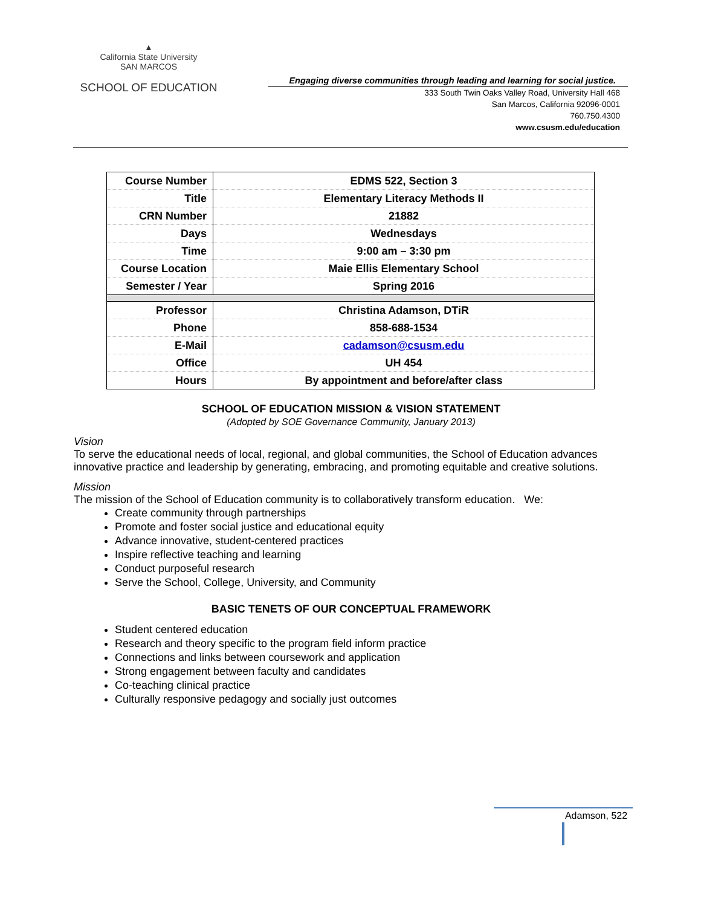▲
California State University
SAN MARCOS
SCHOOL OF EDUCATION
Engaging diverse communities through leading and learning for social justice.
333 South Twin Oaks Valley Road, University Hall 468
San Marcos, California 92096-0001
760.750.4300
www.csusm.edu/education
| Course Number | EDMS 522, Section 3 |
| Title | Elementary Literacy Methods II |
| CRN Number | 21882 |
| Days | Wednesdays |
| Time | 9:00 am – 3:30 pm |
| Course Location | Maie Ellis Elementary School |
| Semester / Year | Spring 2016 |
| Professor | Christina Adamson, DTiR |
| Phone | 858-688-1534 |
| E-Mail | cadamson@csusm.edu |
| Office | UH 454 |
| Hours | By appointment and before/after class |
SCHOOL OF EDUCATION MISSION & VISION STATEMENT
(Adopted by SOE Governance Community, January 2013)
Vision
To serve the educational needs of local, regional, and global communities, the School of Education advances innovative practice and leadership by generating, embracing, and promoting equitable and creative solutions.
Mission
The mission of the School of Education community is to collaboratively transform education. We:
Create community through partnerships
Promote and foster social justice and educational equity
Advance innovative, student-centered practices
Inspire reflective teaching and learning
Conduct purposeful research
Serve the School, College, University, and Community
BASIC TENETS OF OUR CONCEPTUAL FRAMEWORK
Student centered education
Research and theory specific to the program field inform practice
Connections and links between coursework and application
Strong engagement between faculty and candidates
Co-teaching clinical practice
Culturally responsive pedagogy and socially just outcomes
Adamson, 522